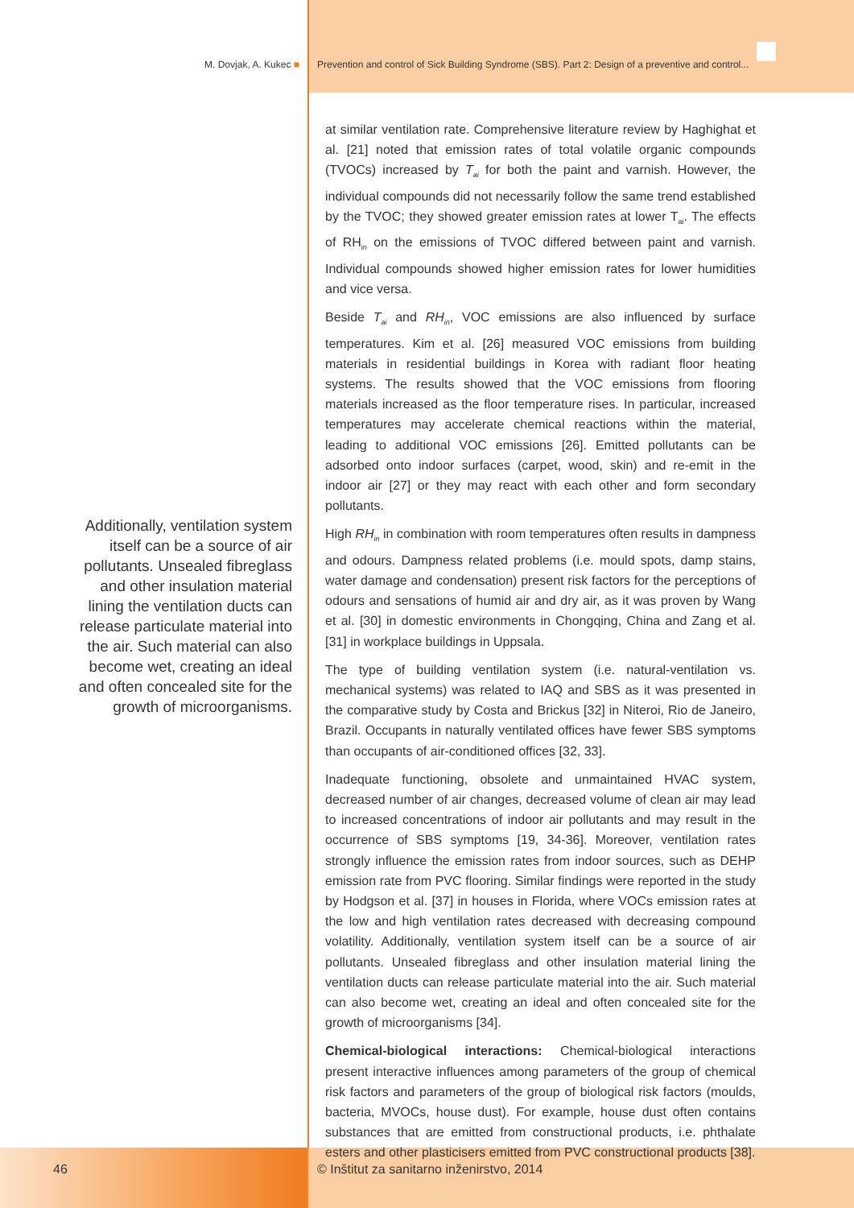M. Dovjak, A. Kukec ■ Prevention and control of Sick Building Syndrome (SBS). Part 2: Design of a preventive and control...
Additionally, ventilation system itself can be a source of air pollutants. Unsealed fibreglass and other insulation material lining the ventilation ducts can release particulate material into the air. Such material can also become wet, creating an ideal and often concealed site for the growth of microorganisms.
at similar ventilation rate. Comprehensive literature review by Haghighat et al. [21] noted that emission rates of total volatile organic compounds (TVOCs) increased by T<sub>ai</sub> for both the paint and varnish. However, the individual compounds did not necessarily follow the same trend established by the TVOC; they showed greater emission rates at lower T<sub>ai</sub>. The effects of RH<sub>in</sub> on the emissions of TVOC differed between paint and varnish. Individual compounds showed higher emission rates for lower humidities and vice versa.
Beside T<sub>ai</sub> and RH<sub>in</sub>, VOC emissions are also influenced by surface temperatures. Kim et al. [26] measured VOC emissions from building materials in residential buildings in Korea with radiant floor heating systems. The results showed that the VOC emissions from flooring materials increased as the floor temperature rises. In particular, increased temperatures may accelerate chemical reactions within the material, leading to additional VOC emissions [26]. Emitted pollutants can be adsorbed onto indoor surfaces (carpet, wood, skin) and re-emit in the indoor air [27] or they may react with each other and form secondary pollutants.
High RH<sub>in</sub> in combination with room temperatures often results in dampness and odours. Dampness related problems (i.e. mould spots, damp stains, water damage and condensation) present risk factors for the perceptions of odours and sensations of humid air and dry air, as it was proven by Wang et al. [30] in domestic environments in Chongqing, China and Zang et al. [31] in workplace buildings in Uppsala.
The type of building ventilation system (i.e. natural-ventilation vs. mechanical systems) was related to IAQ and SBS as it was presented in the comparative study by Costa and Brickus [32] in Niteroi, Rio de Janeiro, Brazil. Occupants in naturally ventilated offices have fewer SBS symptoms than occupants of air-conditioned offices [32, 33].
Inadequate functioning, obsolete and unmaintained HVAC system, decreased number of air changes, decreased volume of clean air may lead to increased concentrations of indoor air pollutants and may result in the occurrence of SBS symptoms [19, 34-36]. Moreover, ventilation rates strongly influence the emission rates from indoor sources, such as DEHP emission rate from PVC flooring. Similar findings were reported in the study by Hodgson et al. [37] in houses in Florida, where VOCs emission rates at the low and high ventilation rates decreased with decreasing compound volatility. Additionally, ventilation system itself can be a source of air pollutants. Unsealed fibreglass and other insulation material lining the ventilation ducts can release particulate material into the air. Such material can also become wet, creating an ideal and often concealed site for the growth of microorganisms [34].
Chemical-biological interactions: Chemical-biological interactions present interactive influences among parameters of the group of chemical risk factors and parameters of the group of biological risk factors (moulds, bacteria, MVOCs, house dust). For example, house dust often contains substances that are emitted from constructional products, i.e. phthalate esters and other plasticisers emitted from PVC constructional products [38].
46
© Inštitut za sanitarno inženirstvo, 2014